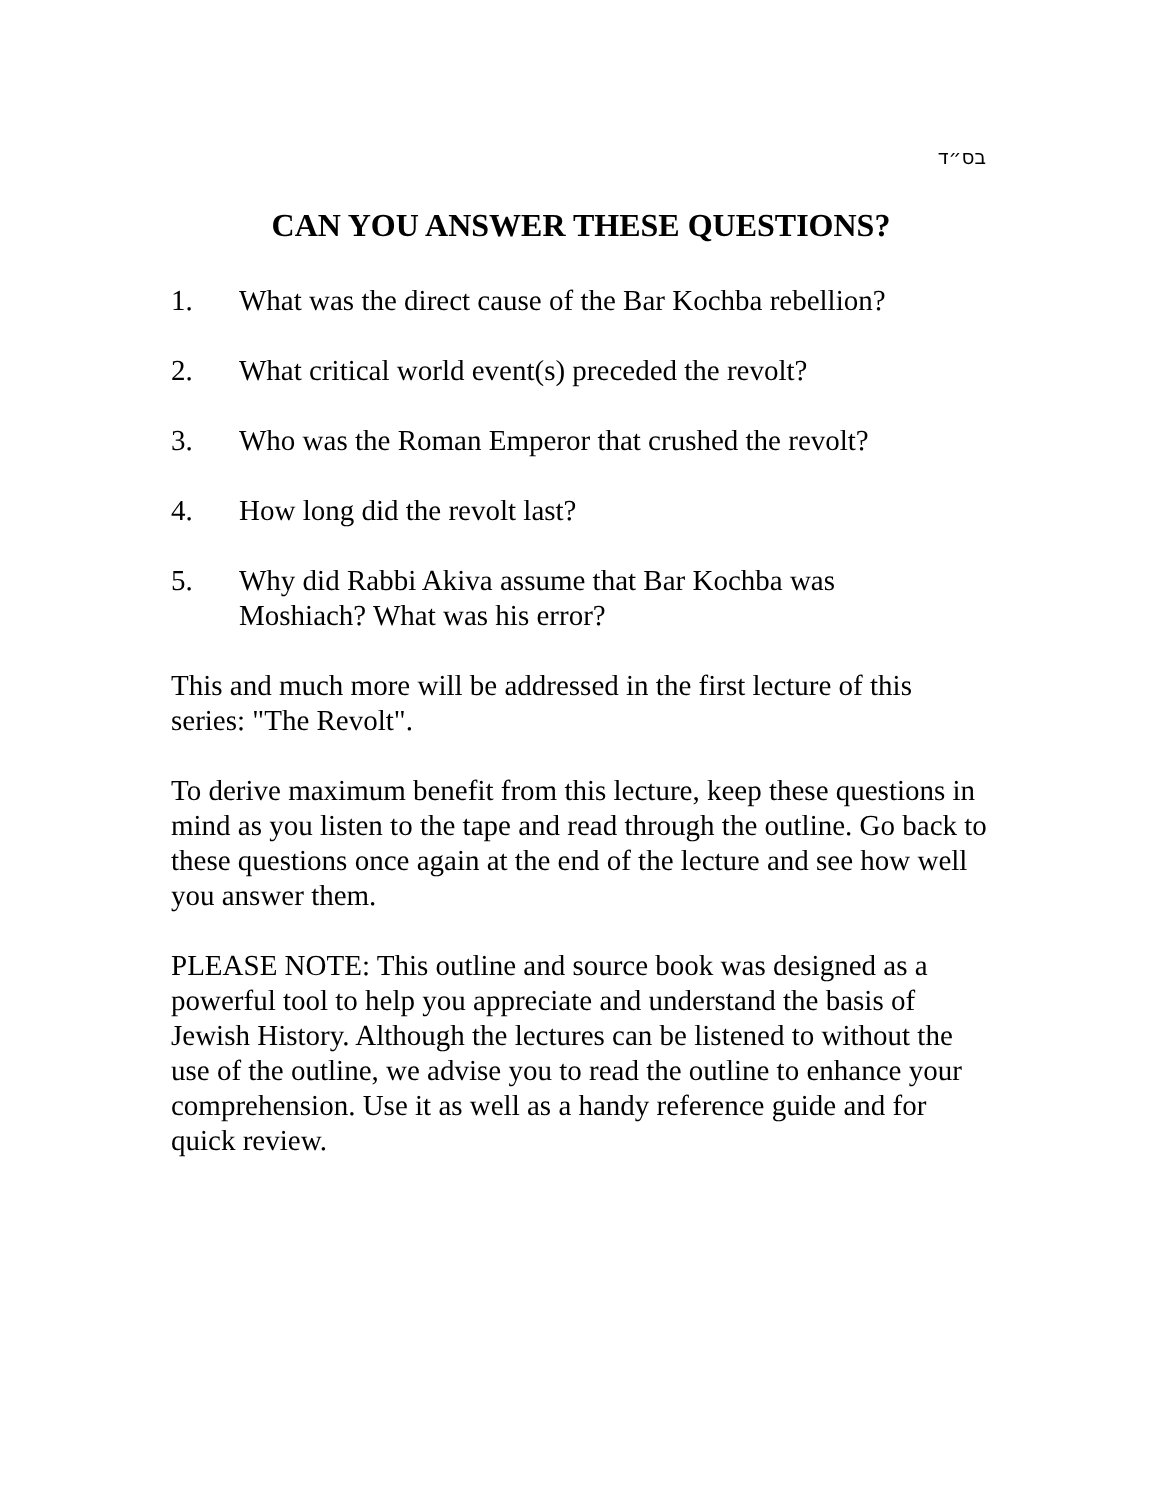בס״ד
CAN YOU ANSWER THESE QUESTIONS?
1. What was the direct cause of the Bar Kochba rebellion?
2. What critical world event(s) preceded the revolt?
3. Who was the Roman Emperor that crushed the revolt?
4. How long did the revolt last?
5. Why did Rabbi Akiva assume that Bar Kochba was
Moshiach? What was his error?
This and much more will be addressed in the first lecture of this series: "The Revolt".
To derive maximum benefit from this lecture, keep these questions in mind as you listen to the tape and read through the outline. Go back to these questions once again at the end of the lecture and see how well you answer them.
PLEASE NOTE: This outline and source book was designed as a powerful tool to help you appreciate and understand the basis of Jewish History. Although the lectures can be listened to without the use of the outline, we advise you to read the outline to enhance your comprehension. Use it as well as a handy reference guide and for quick review.